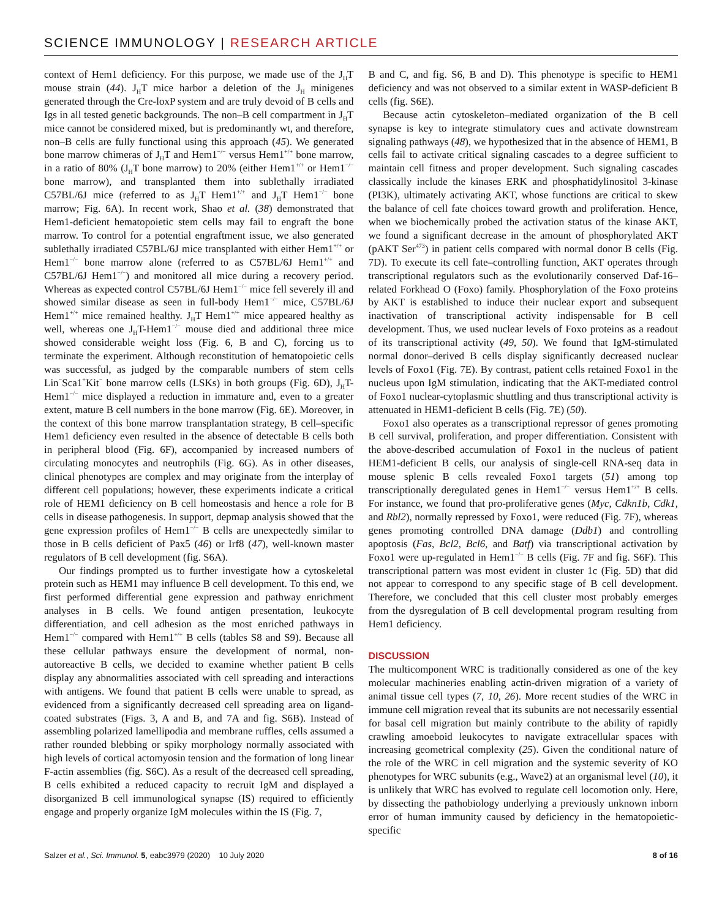SCIENCE IMMUNOLOGY | RESEARCH ARTICLE
context of Hem1 deficiency. For this purpose, we made use of the J<sub>H</sub>T mouse strain (44). J<sub>H</sub>T mice harbor a deletion of the J<sub>H</sub> minigenes generated through the Cre-loxP system and are truly devoid of B cells and Igs in all tested genetic backgrounds. The non–B cell compartment in J<sub>H</sub>T mice cannot be considered mixed, but is predominantly wt, and therefore, non–B cells are fully functional using this approach (45). We generated bone marrow chimeras of J<sub>H</sub>T and Hem1<sup>−/−</sup> versus Hem1<sup>+/+</sup> bone marrow, in a ratio of 80% (J<sub>H</sub>T bone marrow) to 20% (either Hem1<sup>+/+</sup> or Hem1<sup>−/−</sup> bone marrow), and transplanted them into sublethally irradiated C57BL/6J mice (referred to as J<sub>H</sub>T Hem1<sup>+/+</sup> and J<sub>H</sub>T Hem1<sup>−/−</sup> bone marrow; Fig. 6A). In recent work, Shao et al. (38) demonstrated that Hem1-deficient hematopoietic stem cells may fail to engraft the bone marrow. To control for a potential engraftment issue, we also generated sublethally irradiated C57BL/6J mice transplanted with either Hem1<sup>+/+</sup> or Hem1<sup>−/−</sup> bone marrow alone (referred to as C57BL/6J Hem1<sup>+/+</sup> and C57BL/6J Hem1<sup>−/−</sup>) and monitored all mice during a recovery period. Whereas as expected control C57BL/6J Hem1<sup>−/−</sup> mice fell severely ill and showed similar disease as seen in full-body Hem1<sup>−/−</sup> mice, C57BL/6J Hem1<sup>+/+</sup> mice remained healthy. J<sub>H</sub>T Hem1<sup>+/+</sup> mice appeared healthy as well, whereas one J<sub>H</sub>T-Hem1<sup>−/−</sup> mouse died and additional three mice showed considerable weight loss (Fig. 6, B and C), forcing us to terminate the experiment. Although reconstitution of hematopoietic cells was successful, as judged by the comparable numbers of stem cells Lin<sup>−</sup>Sca1<sup>+</sup>Kit<sup>−</sup> bone marrow cells (LSKs) in both groups (Fig. 6D), J<sub>H</sub>T-Hem1<sup>−/−</sup> mice displayed a reduction in immature and, even to a greater extent, mature B cell numbers in the bone marrow (Fig. 6E). Moreover, in the context of this bone marrow transplantation strategy, B cell–specific Hem1 deficiency even resulted in the absence of detectable B cells both in peripheral blood (Fig. 6F), accompanied by increased numbers of circulating monocytes and neutrophils (Fig. 6G). As in other diseases, clinical phenotypes are complex and may originate from the interplay of different cell populations; however, these experiments indicate a critical role of HEM1 deficiency on B cell homeostasis and hence a role for B cells in disease pathogenesis. In support, depmap analysis showed that the gene expression profiles of Hem1<sup>−/−</sup> B cells are unexpectedly similar to those in B cells deficient of Pax5 (46) or Irf8 (47), well-known master regulators of B cell development (fig. S6A).
Our findings prompted us to further investigate how a cytoskeletal protein such as HEM1 may influence B cell development. To this end, we first performed differential gene expression and pathway enrichment analyses in B cells. We found antigen presentation, leukocyte differentiation, and cell adhesion as the most enriched pathways in Hem1<sup>−/−</sup> compared with Hem1<sup>+/+</sup> B cells (tables S8 and S9). Because all these cellular pathways ensure the development of normal, non-autoreactive B cells, we decided to examine whether patient B cells display any abnormalities associated with cell spreading and interactions with antigens. We found that patient B cells were unable to spread, as evidenced from a significantly decreased cell spreading area on ligand-coated substrates (Figs. 3, A and B, and 7A and fig. S6B). Instead of assembling polarized lamellipodia and membrane ruffles, cells assumed a rather rounded blebbing or spiky morphology normally associated with high levels of cortical actomyosin tension and the formation of long linear F-actin assemblies (fig. S6C). As a result of the decreased cell spreading, B cells exhibited a reduced capacity to recruit IgM and displayed a disorganized B cell immunological synapse (IS) required to efficiently engage and properly organize IgM molecules within the IS (Fig. 7,
B and C, and fig. S6, B and D). This phenotype is specific to HEM1 deficiency and was not observed to a similar extent in WASP-deficient B cells (fig. S6E).
Because actin cytoskeleton–mediated organization of the B cell synapse is key to integrate stimulatory cues and activate downstream signaling pathways (48), we hypothesized that in the absence of HEM1, B cells fail to activate critical signaling cascades to a degree sufficient to maintain cell fitness and proper development. Such signaling cascades classically include the kinases ERK and phosphatidylinositol 3-kinase (PI3K), ultimately activating AKT, whose functions are critical to skew the balance of cell fate choices toward growth and proliferation. Hence, when we biochemically probed the activation status of the kinase AKT, we found a significant decrease in the amount of phosphorylated AKT (pAKT Ser<sup>473</sup>) in patient cells compared with normal donor B cells (Fig. 7D). To execute its cell fate–controlling function, AKT operates through transcriptional regulators such as the evolutionarily conserved Daf-16–related Forkhead O (Foxo) family. Phosphorylation of the Foxo proteins by AKT is established to induce their nuclear export and subsequent inactivation of transcriptional activity indispensable for B cell development. Thus, we used nuclear levels of Foxo proteins as a readout of its transcriptional activity (49, 50). We found that IgM-stimulated normal donor–derived B cells display significantly decreased nuclear levels of Foxo1 (Fig. 7E). By contrast, patient cells retained Foxo1 in the nucleus upon IgM stimulation, indicating that the AKT-mediated control of Foxo1 nuclear-cytoplasmic shuttling and thus transcriptional activity is attenuated in HEM1-deficient B cells (Fig. 7E) (50).
Foxo1 also operates as a transcriptional repressor of genes promoting B cell survival, proliferation, and proper differentiation. Consistent with the above-described accumulation of Foxo1 in the nucleus of patient HEM1-deficient B cells, our analysis of single-cell RNA-seq data in mouse splenic B cells revealed Foxo1 targets (51) among top transcriptionally deregulated genes in Hem1<sup>−/−</sup> versus Hem1<sup>+/+</sup> B cells. For instance, we found that pro-proliferative genes (Myc, Cdkn1b, Cdk1, and Rbl2), normally repressed by Foxo1, were reduced (Fig. 7F), whereas genes promoting controlled DNA damage (Ddb1) and controlling apoptosis (Fas, Bcl2, Bcl6, and Batf) via transcriptional activation by Foxo1 were up-regulated in Hem1<sup>−/−</sup> B cells (Fig. 7F and fig. S6F). This transcriptional pattern was most evident in cluster 1c (Fig. 5D) that did not appear to correspond to any specific stage of B cell development. Therefore, we concluded that this cell cluster most probably emerges from the dysregulation of B cell developmental program resulting from Hem1 deficiency.
DISCUSSION
The multicomponent WRC is traditionally considered as one of the key molecular machineries enabling actin-driven migration of a variety of animal tissue cell types (7, 10, 26). More recent studies of the WRC in immune cell migration reveal that its subunits are not necessarily essential for basal cell migration but mainly contribute to the ability of rapidly crawling amoeboid leukocytes to navigate extracellular spaces with increasing geometrical complexity (25). Given the conditional nature of the role of the WRC in cell migration and the systemic severity of KO phenotypes for WRC subunits (e.g., Wave2) at an organismal level (10), it is unlikely that WRC has evolved to regulate cell locomotion only. Here, by dissecting the pathobiology underlying a previously unknown inborn error of human immunity caused by deficiency in the hematopoietic-specific
Salzer et al., Sci. Immunol. 5, eabc3979 (2020) 10 July 2020 8 of 16